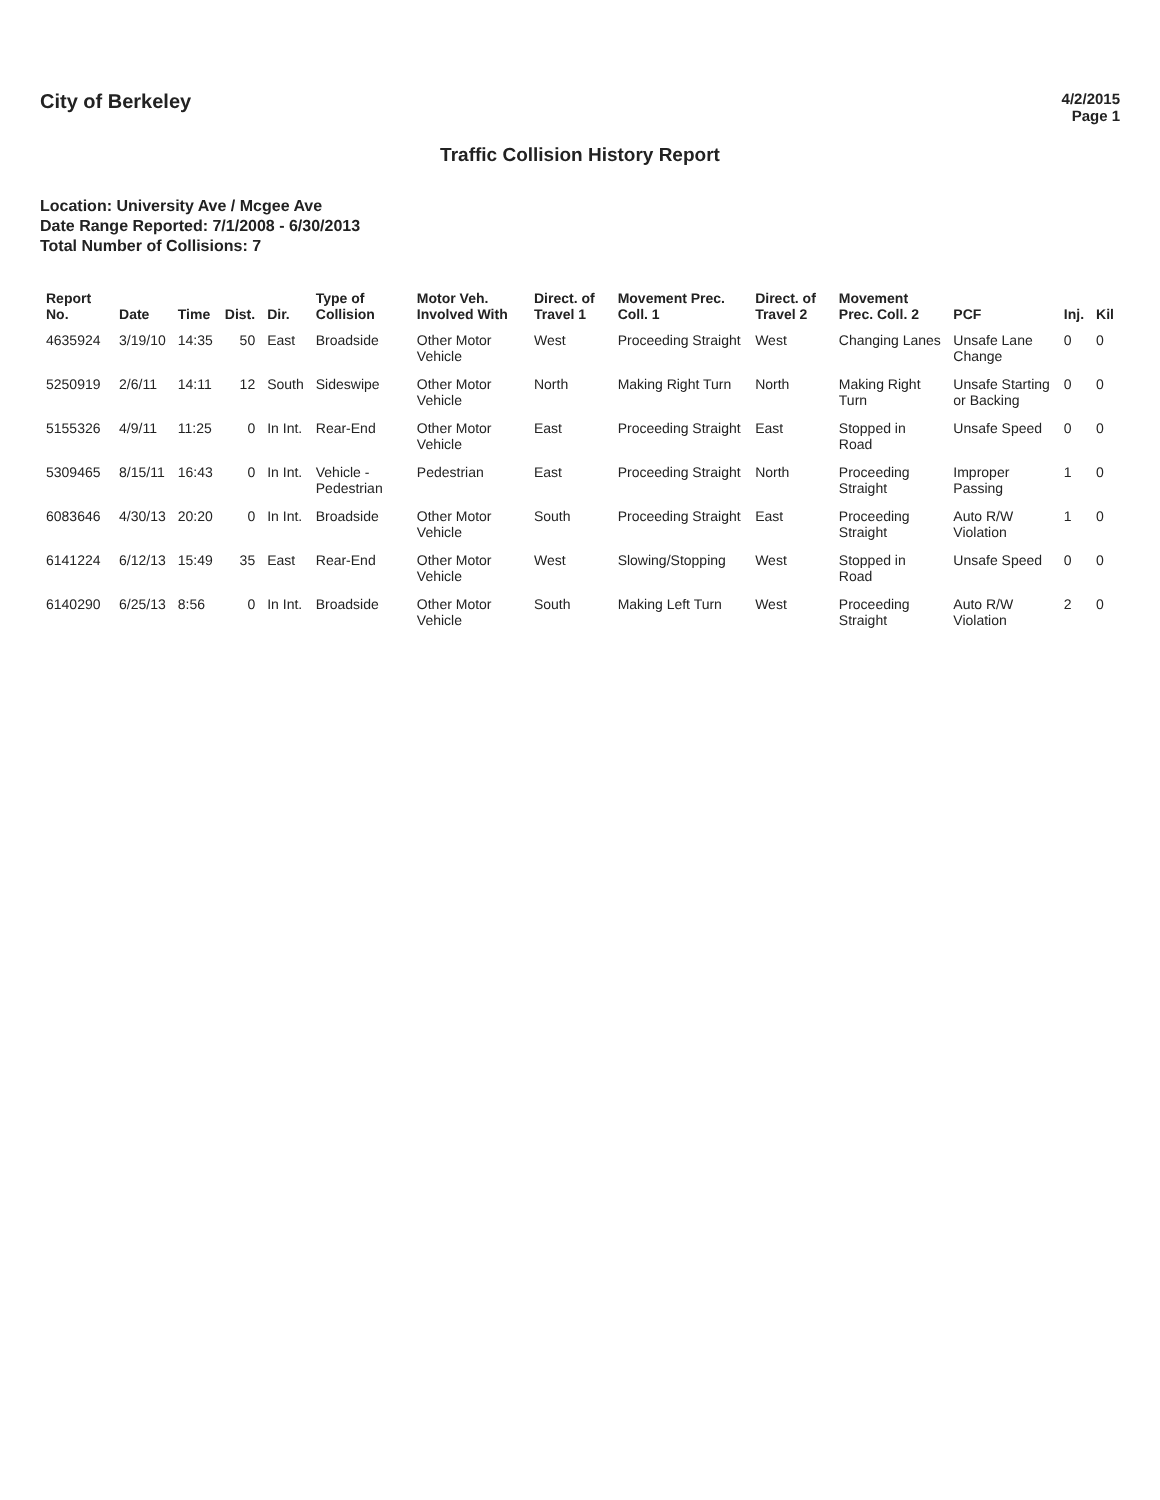City of Berkeley
4/2/2015
Page 1
Traffic Collision History Report
Location: University Ave / Mcgee Ave
Date Range Reported: 7/1/2008 - 6/30/2013
Total Number of Collisions: 7
| Report No. | Date | Time | Dist. | Dir. | Type of Collision | Motor Veh. Involved With | Direct. of Travel 1 | Movement Prec. Coll. 1 | Direct. of Travel 2 | Movement Prec. Coll. 2 | PCF | Inj. | Kil |
| --- | --- | --- | --- | --- | --- | --- | --- | --- | --- | --- | --- | --- | --- |
| 4635924 | 3/19/10 | 14:35 | 50 | East | Broadside | Other Motor Vehicle | West | Proceeding Straight | West | Changing Lanes | Unsafe Lane Change | 0 | 0 |
| 5250919 | 2/6/11 | 14:11 | 12 | South | Sideswipe | Other Motor Vehicle | North | Making Right Turn | North | Making Right Turn | Unsafe Starting or Backing | 0 | 0 |
| 5155326 | 4/9/11 | 11:25 | 0 | In Int. | Rear-End | Other Motor Vehicle | East | Proceeding Straight | East | Stopped in Road | Unsafe Speed | 0 | 0 |
| 5309465 | 8/15/11 | 16:43 | 0 | In Int. | Vehicle - Pedestrian | Pedestrian | East | Proceeding Straight | North | Proceeding Straight | Improper Passing | 1 | 0 |
| 6083646 | 4/30/13 | 20:20 | 0 | In Int. | Broadside | Other Motor Vehicle | South | Proceeding Straight | East | Proceeding Straight | Auto R/W Violation | 1 | 0 |
| 6141224 | 6/12/13 | 15:49 | 35 | East | Rear-End | Other Motor Vehicle | West | Slowing/Stopping | West | Stopped in Road | Unsafe Speed | 0 | 0 |
| 6140290 | 6/25/13 | 8:56 | 0 | In Int. | Broadside | Other Motor Vehicle | South | Making Left Turn | West | Proceeding Straight | Auto R/W Violation | 2 | 0 |